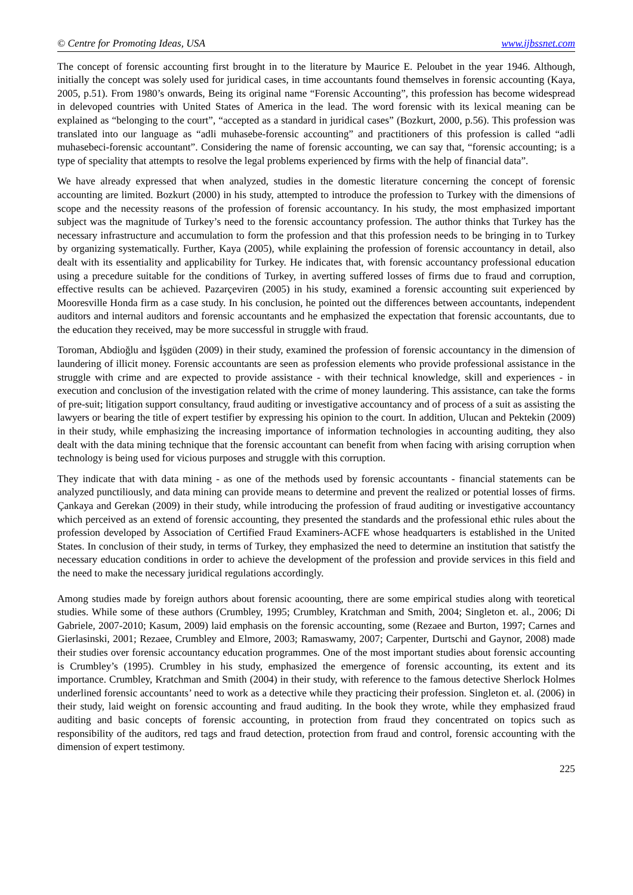© Centre for Promoting Ideas, USA www.ijbssnet.com
The concept of forensic accounting first brought in to the literature by Maurice E. Peloubet in the year 1946. Although, initially the concept was solely used for juridical cases, in time accountants found themselves in forensic accounting (Kaya, 2005, p.51). From 1980’s onwards, Being its original name “Forensic Accounting”, this profession has become widespread in delevoped countries with United States of America in the lead. The word forensic with its lexical meaning can be explained as “belonging to the court”, “accepted as a standard in juridical cases” (Bozkurt, 2000, p.56). This profession was translated into our language as “adli muhasebe-forensic accounting” and practitioners of this profession is called “adli muhasebeci-forensic accountant”. Considering the name of forensic accounting, we can say that, “forensic accounting; is a type of speciality that attempts to resolve the legal problems experienced by firms with the help of financial data”.
We have already expressed that when analyzed, studies in the domestic literature concerning the concept of forensic accounting are limited. Bozkurt (2000) in his study, attempted to introduce the profession to Turkey with the dimensions of scope and the necessity reasons of the profession of forensic accountancy. In his study, the most emphasized important subject was the magnitude of Turkey’s need to the forensic accountancy profession. The author thinks that Turkey has the necessary infrastructure and accumulation to form the profession and that this profession needs to be bringing in to Turkey by organizing systematically. Further, Kaya (2005), while explaining the profession of forensic accountancy in detail, also dealt with its essentiality and applicability for Turkey. He indicates that, with forensic accountancy professional education using a precedure suitable for the conditions of Turkey, in averting suffered losses of firms due to fraud and corruption, effective results can be achieved. Pazarçeviren (2005) in his study, examined a forensic accounting suit experienced by Mooresville Honda firm as a case study. In his conclusion, he pointed out the differences between accountants, independent auditors and internal auditors and forensic accountants and he emphasized the expectation that forensic accountants, due to the education they received, may be more successful in struggle with fraud.
Toroman, Abdioğlu and İşgüden (2009) in their study, examined the profession of forensic accountancy in the dimension of laundering of illicit money. Forensic accountants are seen as profession elements who provide professional assistance in the struggle with crime and are expected to provide assistance - with their technical knowledge, skill and experiences - in execution and conclusion of the investigation related with the crime of money laundering. This assistance, can take the forms of pre-suit; litigation support consultancy, fraud auditing or investigative accountancy and of process of a suit as assisting the lawyers or bearing the title of expert testifier by expressing his opinion to the court. In addition, Ulucan and Pektekin (2009) in their study, while emphasizing the increasing importance of information technologies in accounting auditing, they also dealt with the data mining technique that the forensic accountant can benefit from when facing with arising corruption when technology is being used for vicious purposes and struggle with this corruption.
They indicate that with data mining - as one of the methods used by forensic accountants - financial statements can be analyzed punctiliously, and data mining can provide means to determine and prevent the realized or potential losses of firms. Çankaya and Gerekan (2009) in their study, while introducing the profession of fraud auditing or investigative accountancy which perceived as an extend of forensic accounting, they presented the standards and the professional ethic rules about the profession developed by Association of Certified Fraud Examiners-ACFE whose headquarters is established in the United States. In conclusion of their study, in terms of Turkey, they emphasized the need to determine an institution that satistfy the necessary education conditions in order to achieve the development of the profession and provide services in this field and the need to make the necessary juridical regulations accordingly.
Among studies made by foreign authors about forensic acoounting, there are some empirical studies along with teoretical studies. While some of these authors (Crumbley, 1995; Crumbley, Kratchman and Smith, 2004; Singleton et. al., 2006; Di Gabriele, 2007-2010; Kasum, 2009) laid emphasis on the forensic accounting, some (Rezaee and Burton, 1997; Carnes and Gierlasinski, 2001; Rezaee, Crumbley and Elmore, 2003; Ramaswamy, 2007; Carpenter, Durtschi and Gaynor, 2008) made their studies over forensic accountancy education programmes. One of the most important studies about forensic accounting is Crumbley’s (1995). Crumbley in his study, emphasized the emergence of forensic accounting, its extent and its importance. Crumbley, Kratchman and Smith (2004) in their study, with reference to the famous detective Sherlock Holmes underlined forensic accountants’ need to work as a detective while they practicing their profession. Singleton et. al. (2006) in their study, laid weight on forensic accounting and fraud auditing. In the book they wrote, while they emphasized fraud auditing and basic concepts of forensic accounting, in protection from fraud they concentrated on topics such as responsibility of the auditors, red tags and fraud detection, protection from fraud and control, forensic accounting with the dimension of expert testimony.
225